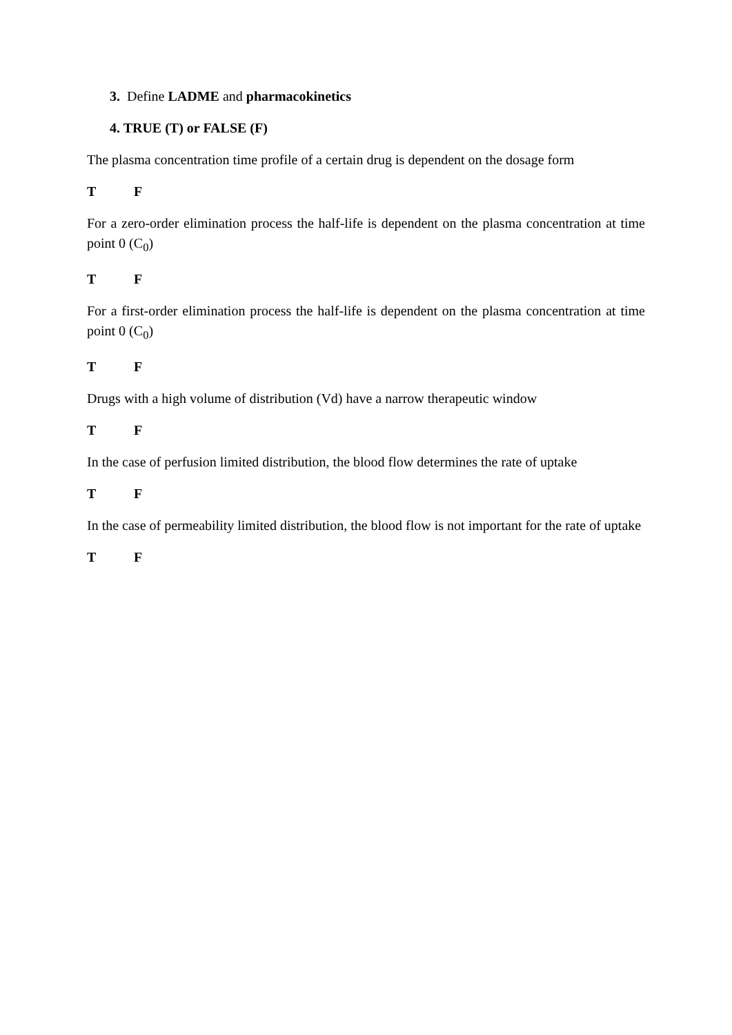3. Define LADME and pharmacokinetics
4. TRUE (T) or FALSE (F)
The plasma concentration time profile of a certain drug is dependent on the dosage form
T F
For a zero-order elimination process the half-life is dependent on the plasma concentration at time point 0 (C<sub>0</sub>)
T F
For a first-order elimination process the half-life is dependent on the plasma concentration at time point 0 (C<sub>0</sub>)
T F
Drugs with a high volume of distribution (Vd) have a narrow therapeutic window
T F
In the case of perfusion limited distribution, the blood flow determines the rate of uptake
T F
In the case of permeability limited distribution, the blood flow is not important for the rate of uptake
T F